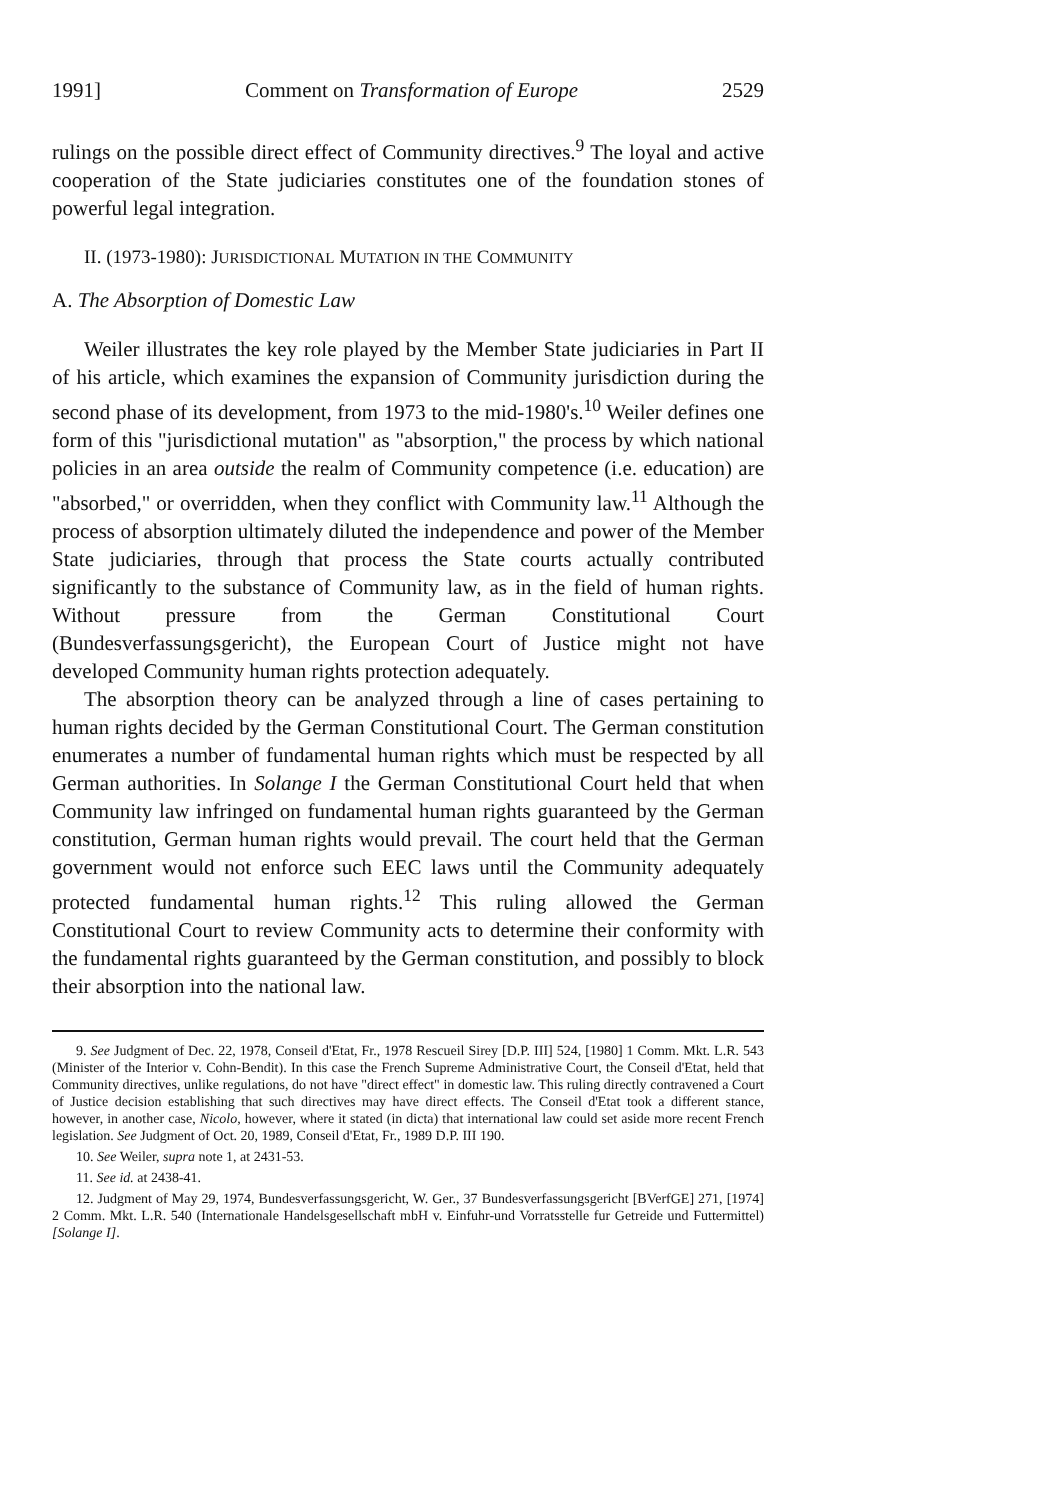1991] Comment on Transformation of Europe 2529
rulings on the possible direct effect of Community directives.<sup>9</sup> The loyal and active cooperation of the State judiciaries constitutes one of the foundation stones of powerful legal integration.
II. (1973-1980): JURISDICTIONAL MUTATION IN THE COMMUNITY
A. The Absorption of Domestic Law
Weiler illustrates the key role played by the Member State judiciaries in Part II of his article, which examines the expansion of Community jurisdiction during the second phase of its development, from 1973 to the mid-1980's.<sup>10</sup> Weiler defines one form of this "jurisdictional mutation" as "absorption," the process by which national policies in an area outside the realm of Community competence (i.e. education) are "absorbed," or overridden, when they conflict with Community law.<sup>11</sup> Although the process of absorption ultimately diluted the independence and power of the Member State judiciaries, through that process the State courts actually contributed significantly to the substance of Community law, as in the field of human rights. Without pressure from the German Constitutional Court (Bundesverfassungsgericht), the European Court of Justice might not have developed Community human rights protection adequately.
The absorption theory can be analyzed through a line of cases pertaining to human rights decided by the German Constitutional Court. The German constitution enumerates a number of fundamental human rights which must be respected by all German authorities. In Solange I the German Constitutional Court held that when Community law infringed on fundamental human rights guaranteed by the German constitution, German human rights would prevail. The court held that the German government would not enforce such EEC laws until the Community adequately protected fundamental human rights.<sup>12</sup> This ruling allowed the German Constitutional Court to review Community acts to determine their conformity with the fundamental rights guaranteed by the German constitution, and possibly to block their absorption into the national law.
9. See Judgment of Dec. 22, 1978, Conseil d'Etat, Fr., 1978 Rescueil Sirey [D.P. III] 524, [1980] 1 Comm. Mkt. L.R. 543 (Minister of the Interior v. Cohn-Bendit). In this case the French Supreme Administrative Court, the Conseil d'Etat, held that Community directives, unlike regulations, do not have "direct effect" in domestic law. This ruling directly contravened a Court of Justice decision establishing that such directives may have direct effects. The Conseil d'Etat took a different stance, however, in another case, Nicolo, however, where it stated (in dicta) that international law could set aside more recent French legislation. See Judgment of Oct. 20, 1989, Conseil d'Etat, Fr., 1989 D.P. III 190.
10. See Weiler, supra note 1, at 2431-53.
11. See id. at 2438-41.
12. Judgment of May 29, 1974, Bundesverfassungsgericht, W. Ger., 37 Bundesverfassungsgericht [BVerfGE] 271, [1974] 2 Comm. Mkt. L.R. 540 (Internationale Handelsgesellschaft mbH v. Einfuhr-und Vorratsstelle fur Getreide und Futtermittel) [Solange I].